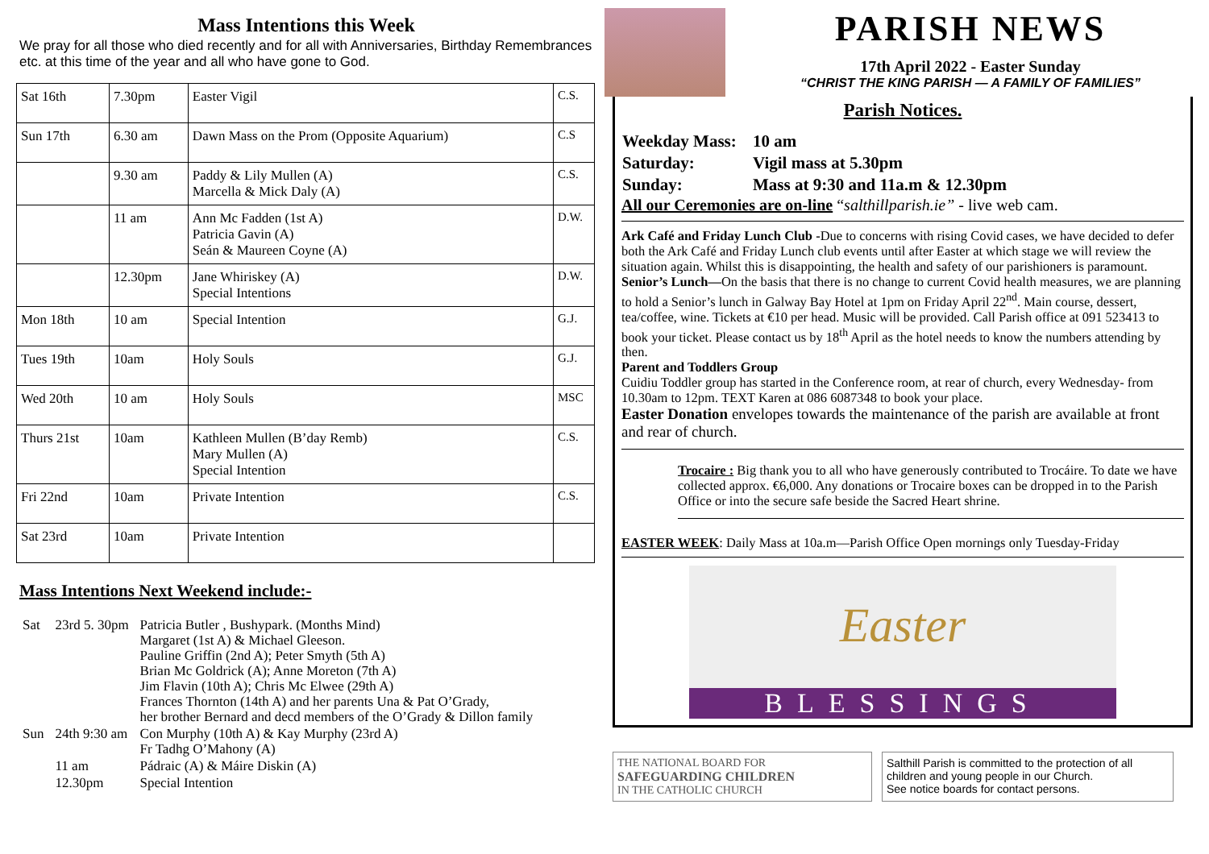Mass Intentions this Week
We pray for all those who died recently and for all with Anniversaries, Birthday Remembrances etc. at this time of the year and all who have gone to God.
| Sat 16th | 7.30pm | Easter Vigil | C.S. |
| Sun 17th | 6.30 am | Dawn Mass on the Prom (Opposite Aquarium) | C.S |
| | 9.30 am | Paddy & Lily Mullen (A) Marcella & Mick Daly (A) | C.S. |
| | 11 am | Ann Mc Fadden (1st A) Patricia Gavin (A) Seán & Maureen Coyne (A) | D.W. |
| | 12.30pm | Jane Whiriskey (A) Special Intentions | D.W. |
| Mon 18th | 10 am | Special Intention | G.J. |
| Tues 19th | 10am | Holy Souls | G.J. |
| Wed 20th | 10 am | Holy Souls | MSC |
| Thurs 21st | 10am | Kathleen Mullen (B’day Remb) Mary Mullen (A) Special Intention | C.S. |
| Fri 22nd | 10am | Private Intention | C.S. |
| Sat 23rd | 10am | Private Intention | |
Mass Intentions Next Weekend include:-
| Sat | 23rd 5. 30pm | Patricia Butler , Bushypark. (Months Mind) Margaret (1st A) & Michael Gleeson. Pauline Griffin (2nd A); Peter Smyth (5th A) Brian Mc Goldrick (A); Anne Moreton (7th A) Jim Flavin (10th A); Chris Mc Elwee (29th A) Frances Thornton (14th A) and her parents Una & Pat O’Grady, her brother Bernard and decd members of the O’Grady & Dillon family |
| Sun | 24th 9:30 am | Con Murphy (10th A) & Kay Murphy (23rd A) Fr Tadhg O’Mahony (A) |
| | 11 am | Pádraic (A) & Máire Diskin (A) |
| | 12.30pm | Special Intention |
PARISH NEWS
17th April 2022 - Easter Sunday
“CHRIST THE KING PARISH — A FAMILY OF FAMILIES”
Parish Notices.
| Weekday Mass: | 10 am |
| Saturday: | Vigil mass at 5.30pm |
| Sunday: | Mass at 9:30 and 11a.m & 12.30pm |
All our Ceremonies are on-line “salthillparish.ie” - live web cam.
Ark Café and Friday Lunch Club -Due to concerns with rising Covid cases, we have decided to defer both the Ark Café and Friday Lunch club events until after Easter at which stage we will review the situation again. Whilst this is disappointing, the health and safety of our parishioners is paramount.
Senior’s Lunch—On the basis that there is no change to current Covid health measures, we are planning to hold a Senior’s lunch in Galway Bay Hotel at 1pm on Friday April 22<sup>nd</sup>. Main course, dessert, tea/coffee, wine. Tickets at €10 per head. Music will be provided. Call Parish office at 091 523413 to book your ticket. Please contact us by 18<sup>th</sup> April as the hotel needs to know the numbers attending by then.
Parent and Toddlers Group
Cuidiu Toddler group has started in the Conference room, at rear of church, every Wednesday- from 10.30am to 12pm. TEXT Karen at 086 6087348 to book your place.
Easter Donation envelopes towards the maintenance of the parish are available at front and rear of church.
Trocaire : Big thank you to all who have generously contributed to Trocáire. To date we have collected approx. €6,000. Any donations or Trocaire boxes can be dropped in to the Parish Office or into the secure safe beside the Sacred Heart shrine.
EASTER WEEK: Daily Mass at 10a.m—Parish Office Open mornings only Tuesday-Friday
Easter
BLESSINGS
THE NATIONAL BOARD FOR
SAFEGUARDING CHILDREN
IN THE CATHOLIC CHURCH
Salthill Parish is committed to the protection of all children and young people in our Church.
See notice boards for contact persons.